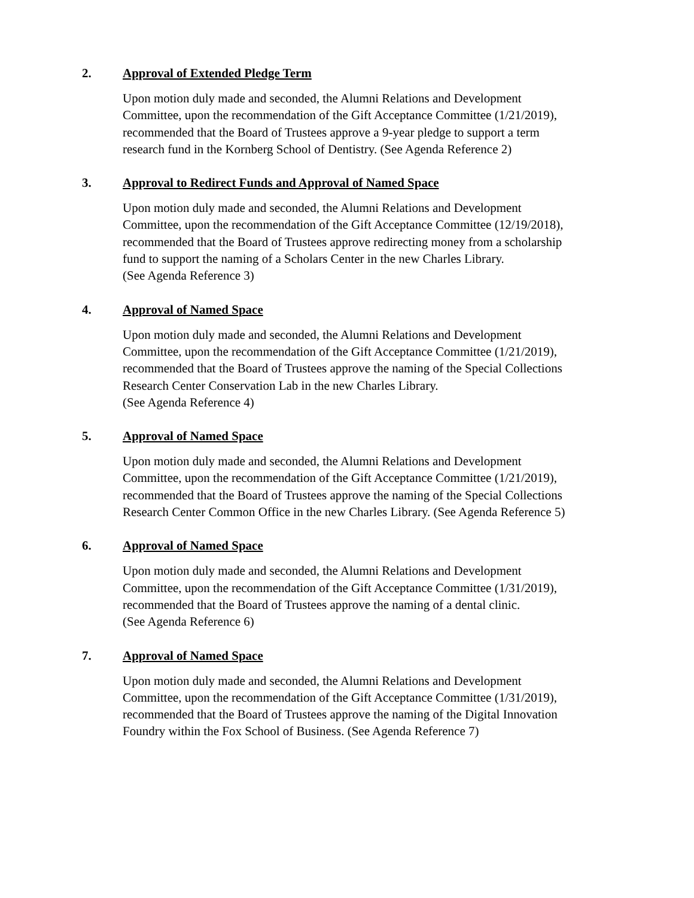2. Approval of Extended Pledge Term
Upon motion duly made and seconded, the Alumni Relations and Development
Committee, upon the recommendation of the Gift Acceptance Committee (1/21/2019),
recommended that the Board of Trustees approve a 9-year pledge to support a term
research fund in the Kornberg School of Dentistry. (See Agenda Reference 2)
3. Approval to Redirect Funds and Approval of Named Space
Upon motion duly made and seconded, the Alumni Relations and Development
Committee, upon the recommendation of the Gift Acceptance Committee (12/19/2018),
recommended that the Board of Trustees approve redirecting money from a scholarship
fund to support the naming of a Scholars Center in the new Charles Library.
(See Agenda Reference 3)
4. Approval of Named Space
Upon motion duly made and seconded, the Alumni Relations and Development
Committee, upon the recommendation of the Gift Acceptance Committee (1/21/2019),
recommended that the Board of Trustees approve the naming of the Special Collections
Research Center Conservation Lab in the new Charles Library.
(See Agenda Reference 4)
5. Approval of Named Space
Upon motion duly made and seconded, the Alumni Relations and Development
Committee, upon the recommendation of the Gift Acceptance Committee (1/21/2019),
recommended that the Board of Trustees approve the naming of the Special Collections
Research Center Common Office in the new Charles Library. (See Agenda Reference 5)
6. Approval of Named Space
Upon motion duly made and seconded, the Alumni Relations and Development
Committee, upon the recommendation of the Gift Acceptance Committee (1/31/2019),
recommended that the Board of Trustees approve the naming of a dental clinic.
(See Agenda Reference 6)
7. Approval of Named Space
Upon motion duly made and seconded, the Alumni Relations and Development
Committee, upon the recommendation of the Gift Acceptance Committee (1/31/2019),
recommended that the Board of Trustees approve the naming of the Digital Innovation
Foundry within the Fox School of Business. (See Agenda Reference 7)